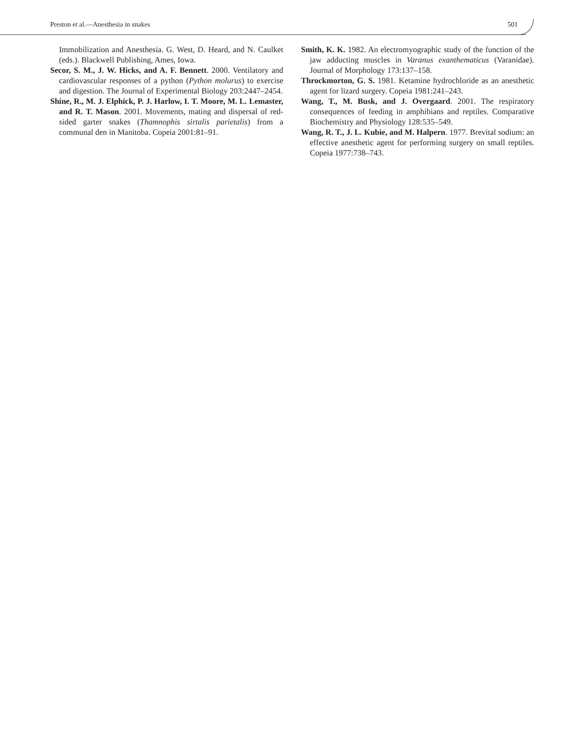Preston et al.—Anesthesia in snakes 501
Immobilization and Anesthesia. G. West, D. Heard, and N. Caulket (eds.). Blackwell Publishing, Ames, Iowa.
Secor, S. M., J. W. Hicks, and A. F. Bennett. 2000. Ventilatory and cardiovascular responses of a python (Python molurus) to exercise and digestion. The Journal of Experimental Biology 203:2447–2454.
Shine, R., M. J. Elphick, P. J. Harlow, I. T. Moore, M. L. Lemaster, and R. T. Mason. 2001. Movements, mating and dispersal of red-sided garter snakes (Thamnophis sirtalis parietalis) from a communal den in Manitoba. Copeia 2001:81–91.
Smith, K. K. 1982. An electromyographic study of the function of the jaw adducting muscles in Varanus exanthematicus (Varanidae). Journal of Morphology 173:137–158.
Throckmorton, G. S. 1981. Ketamine hydrochloride as an anesthetic agent for lizard surgery. Copeia 1981:241–243.
Wang, T., M. Busk, and J. Overgaard. 2001. The respiratory consequences of feeding in amphibians and reptiles. Comparative Biochemistry and Physiology 128:535–549.
Wang, R. T., J. L. Kubie, and M. Halpern. 1977. Brevital sodium: an effective anesthetic agent for performing surgery on small reptiles. Copeia 1977:738–743.